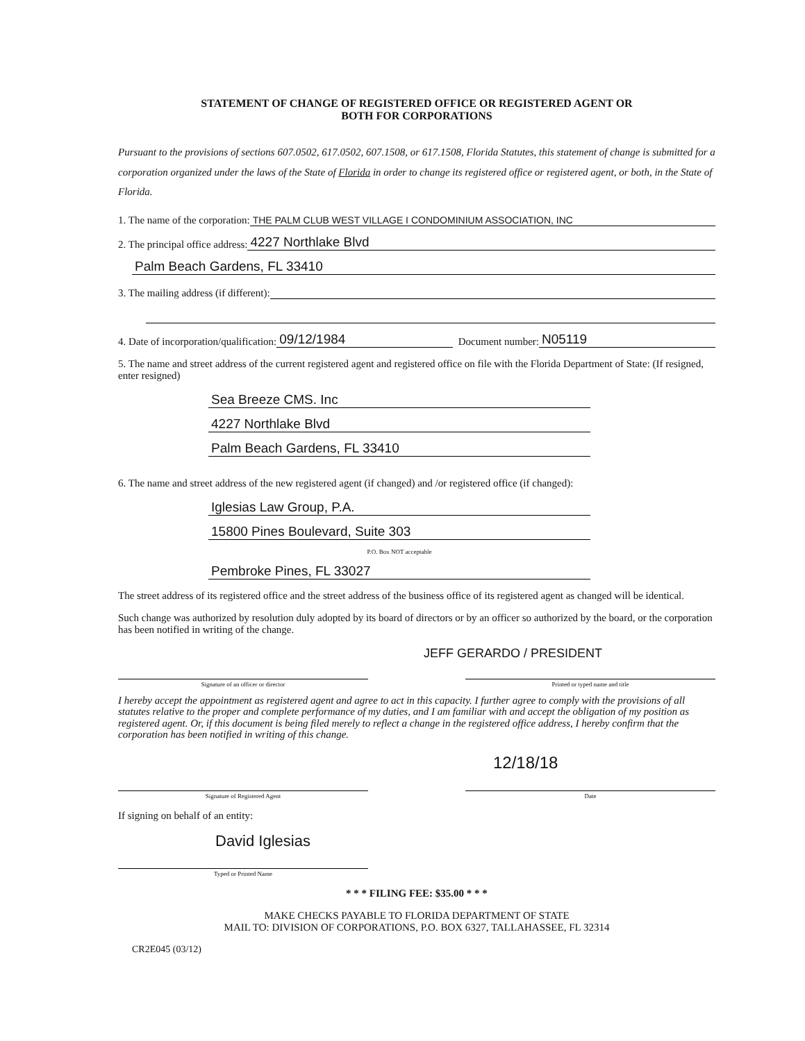STATEMENT OF CHANGE OF REGISTERED OFFICE OR REGISTERED AGENT OR
BOTH FOR CORPORATIONS
Pursuant to the provisions of sections 607.0502, 617.0502, 607.1508, or 617.1508, Florida Statutes, this statement of change is submitted for a corporation organized under the laws of the State of Florida in order to change its registered office or registered agent, or both, in the State of Florida.
1. The name of the corporation: THE PALM CLUB WEST VILLAGE I CONDOMINIUM ASSOCIATION, INC
2. The principal office address: 4227 Northlake Blvd
Palm Beach Gardens, FL 33410
3. The mailing address (if different):
4. Date of incorporation/qualification: 09/12/1984 Document number: N05119
5. The name and street address of the current registered agent and registered office on file with the Florida Department of State: (If resigned, enter resigned)
Sea Breeze CMS. Inc
4227 Northlake Blvd
Palm Beach Gardens, FL 33410
6. The name and street address of the new registered agent (if changed) and /or registered office (if changed):
Iglesias Law Group, P.A.
15800 Pines Boulevard, Suite 303
P.O. Box NOT acceptable
Pembroke Pines, FL 33027
The street address of its registered office and the street address of the business office of its registered agent as changed will be identical.
Such change was authorized by resolution duly adopted by its board of directors or by an officer so authorized by the board, or the corporation has been notified in writing of the change.
JEFF GERARDO / PRESIDENT
Signature of an officer or director Printed or typed name and title
I hereby accept the appointment as registered agent and agree to act in this capacity. I further agree to comply with the provisions of all statutes relative to the proper and complete performance of my duties, and I am familiar with and accept the obligation of my position as registered agent. Or, if this document is being filed merely to reflect a change in the registered office address, I hereby confirm that the corporation has been notified in writing of this change.
12/18/18
Signature of Registered Agent Date
If signing on behalf of an entity:
David Iglesias
Typed or Printed Name
* * * FILING FEE: $35.00 * * *
MAKE CHECKS PAYABLE TO FLORIDA DEPARTMENT OF STATE
MAIL TO: DIVISION OF CORPORATIONS, P.O. BOX 6327, TALLAHASSEE, FL 32314
CR2E045 (03/12)